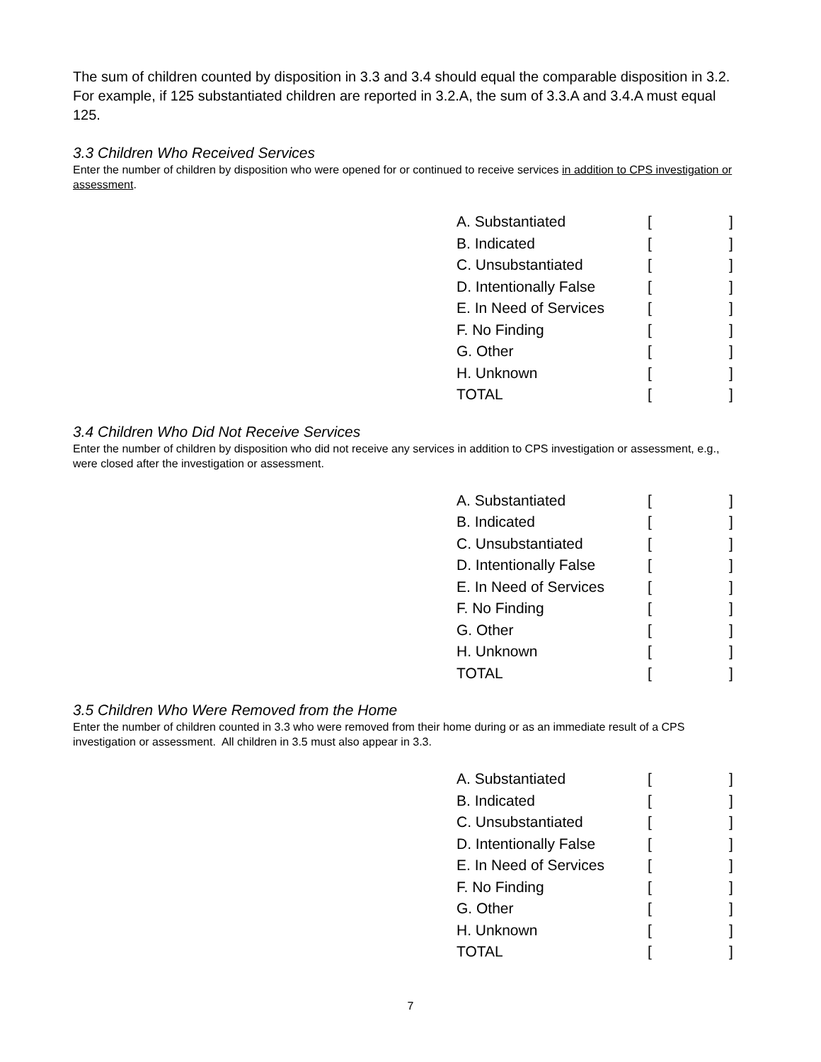The sum of children counted by disposition in 3.3 and 3.4 should equal the comparable disposition in 3.2. For example, if 125 substantiated children are reported in 3.2.A, the sum of 3.3.A and 3.4.A must equal 125.
3.3 Children Who Received Services
Enter the number of children by disposition who were opened for or continued to receive services in addition to CPS investigation or assessment.
| A. Substantiated | [ | ] |
| B. Indicated | [ | ] |
| C. Unsubstantiated | [ | ] |
| D. Intentionally False | [ | ] |
| E. In Need of Services | [ | ] |
| F. No Finding | [ | ] |
| G. Other | [ | ] |
| H. Unknown | [ | ] |
| TOTAL | [ | ] |
3.4 Children Who Did Not Receive Services
Enter the number of children by disposition who did not receive any services in addition to CPS investigation or assessment, e.g., were closed after the investigation or assessment.
| A. Substantiated | [ | ] |
| B. Indicated | [ | ] |
| C. Unsubstantiated | [ | ] |
| D. Intentionally False | [ | ] |
| E. In Need of Services | [ | ] |
| F. No Finding | [ | ] |
| G. Other | [ | ] |
| H. Unknown | [ | ] |
| TOTAL | [ | ] |
3.5 Children Who Were Removed from the Home
Enter the number of children counted in 3.3 who were removed from their home during or as an immediate result of a CPS investigation or assessment. All children in 3.5 must also appear in 3.3.
| A. Substantiated | [ | ] |
| B. Indicated | [ | ] |
| C. Unsubstantiated | [ | ] |
| D. Intentionally False | [ | ] |
| E. In Need of Services | [ | ] |
| F. No Finding | [ | ] |
| G. Other | [ | ] |
| H. Unknown | [ | ] |
| TOTAL | [ | ] |
7